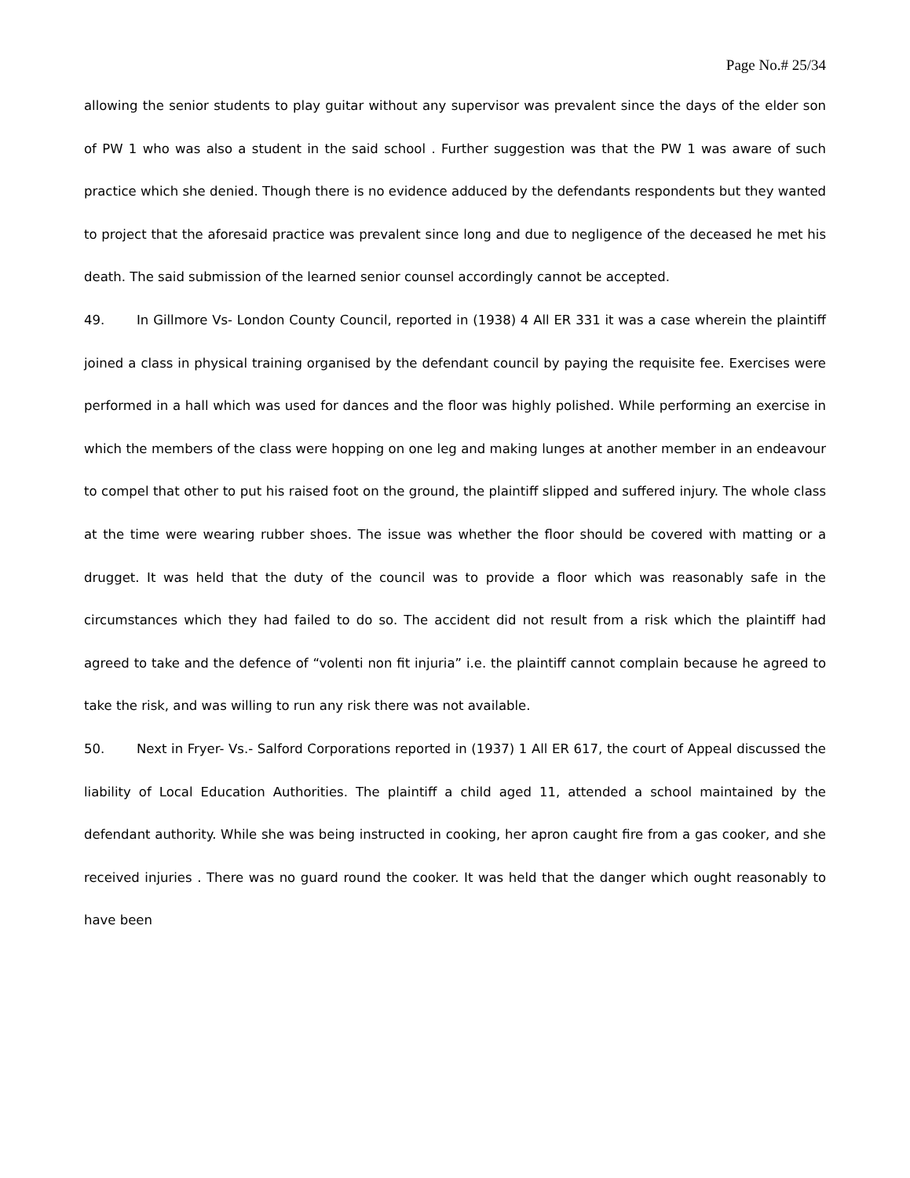Page No.# 25/34
allowing the senior students to play guitar without any supervisor was prevalent since the days of the elder son of PW 1 who was also a student in the said school . Further suggestion was that the PW 1 was aware of such practice which she denied. Though there is no evidence adduced by the defendants respondents but they wanted to project that the aforesaid practice was prevalent since long and due to negligence of the deceased he met his death. The said submission of the learned senior counsel accordingly cannot be accepted.
49. In Gillmore Vs- London County Council, reported in (1938) 4 All ER 331 it was a case wherein the plaintiff joined a class in physical training organised by the defendant council by paying the requisite fee. Exercises were performed in a hall which was used for dances and the floor was highly polished. While performing an exercise in which the members of the class were hopping on one leg and making lunges at another member in an endeavour to compel that other to put his raised foot on the ground, the plaintiff slipped and suffered injury. The whole class at the time were wearing rubber shoes. The issue was whether the floor should be covered with matting or a drugget. It was held that the duty of the council was to provide a floor which was reasonably safe in the circumstances which they had failed to do so. The accident did not result from a risk which the plaintiff had agreed to take and the defence of “volenti non fit injuria” i.e. the plaintiff cannot complain because he agreed to take the risk, and was willing to run any risk there was not available.
50. Next in Fryer- Vs.- Salford Corporations reported in (1937) 1 All ER 617, the court of Appeal discussed the liability of Local Education Authorities. The plaintiff a child aged 11, attended a school maintained by the defendant authority. While she was being instructed in cooking, her apron caught fire from a gas cooker, and she received injuries . There was no guard round the cooker. It was held that the danger which ought reasonably to have been